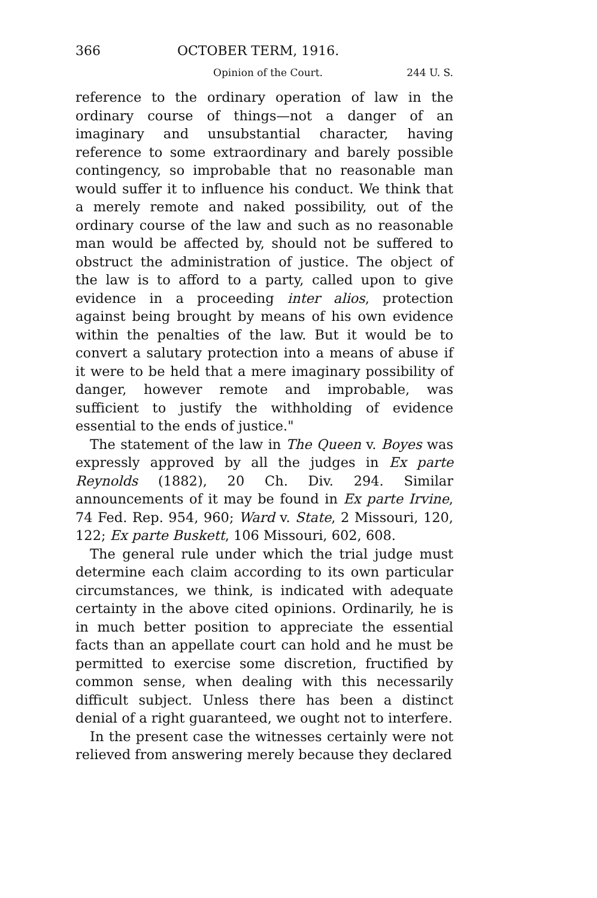366 OCTOBER TERM, 1916.
Opinion of the Court. 244 U. S.
reference to the ordinary operation of law in the ordinary course of things—not a danger of an imaginary and unsubstantial character, having reference to some extraordinary and barely possible contingency, so improbable that no reasonable man would suffer it to influence his conduct. We think that a merely remote and naked possibility, out of the ordinary course of the law and such as no reasonable man would be affected by, should not be suffered to obstruct the administration of justice. The object of the law is to afford to a party, called upon to give evidence in a proceeding inter alios, protection against being brought by means of his own evidence within the penalties of the law. But it would be to convert a salutary protection into a means of abuse if it were to be held that a mere imaginary possibility of danger, however remote and improbable, was sufficient to justify the withholding of evidence essential to the ends of justice."
The statement of the law in The Queen v. Boyes was expressly approved by all the judges in Ex parte Reynolds (1882), 20 Ch. Div. 294. Similar announcements of it may be found in Ex parte Irvine, 74 Fed. Rep. 954, 960; Ward v. State, 2 Missouri, 120, 122; Ex parte Buskett, 106 Missouri, 602, 608.
The general rule under which the trial judge must determine each claim according to its own particular circumstances, we think, is indicated with adequate certainty in the above cited opinions. Ordinarily, he is in much better position to appreciate the essential facts than an appellate court can hold and he must be permitted to exercise some discretion, fructified by common sense, when dealing with this necessarily difficult subject. Unless there has been a distinct denial of a right guaranteed, we ought not to interfere.
In the present case the witnesses certainly were not relieved from answering merely because they declared